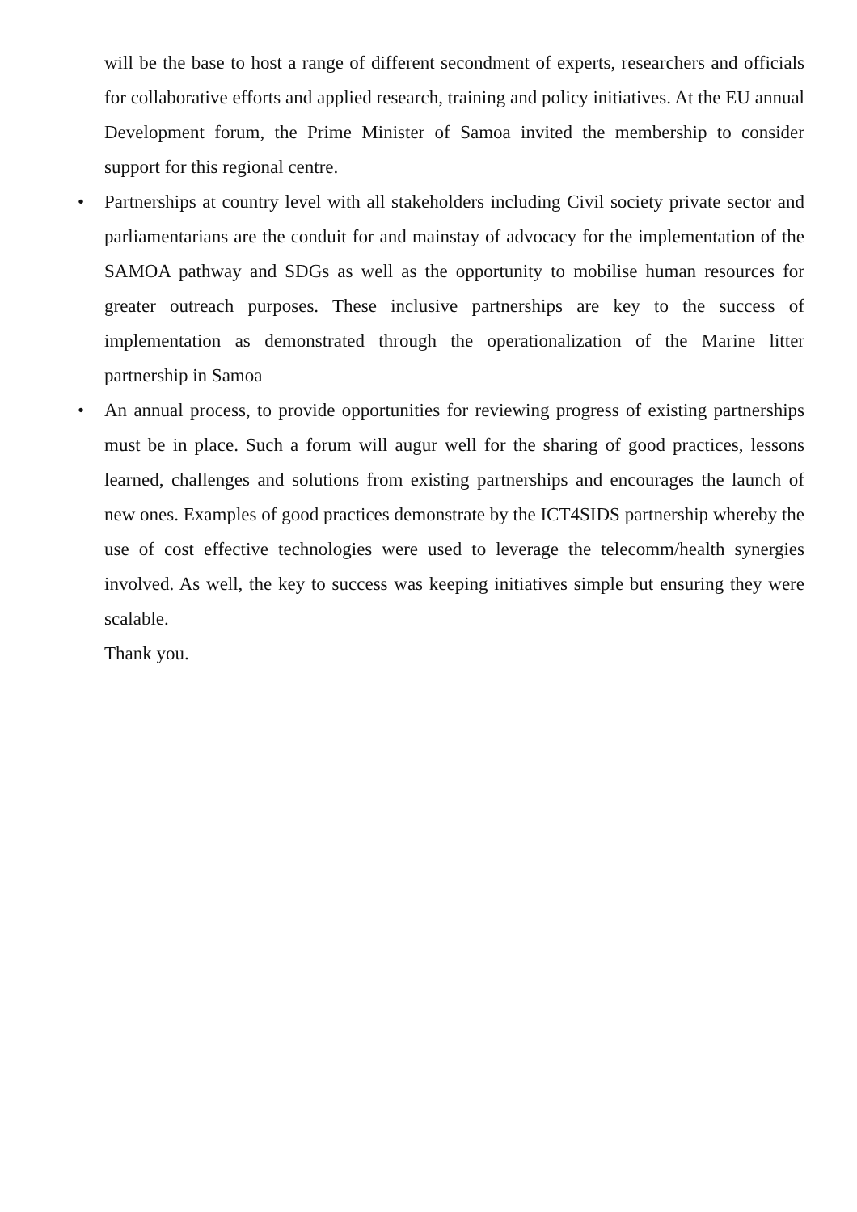will be the base to host a range of different secondment of experts, researchers and officials for collaborative efforts and applied research, training and policy initiatives. At the EU annual Development forum, the Prime Minister of Samoa invited the membership to consider support for this regional centre.
•
Partnerships at country level with all stakeholders including Civil society private sector and parliamentarians are the conduit for and mainstay of advocacy for the implementation of the SAMOA pathway and SDGs as well as the opportunity to mobilise human resources for greater outreach purposes. These inclusive partnerships are key to the success of implementation as demonstrated through the operationalization of the Marine litter partnership in Samoa
•
An annual process, to provide opportunities for reviewing progress of existing partnerships must be in place. Such a forum will augur well for the sharing of good practices, lessons learned, challenges and solutions from existing partnerships and encourages the launch of new ones. Examples of good practices demonstrate by the ICT4SIDS partnership whereby the use of cost effective technologies were used to leverage the telecomm/health synergies involved. As well, the key to success was keeping initiatives simple but ensuring they were scalable.
Thank you.